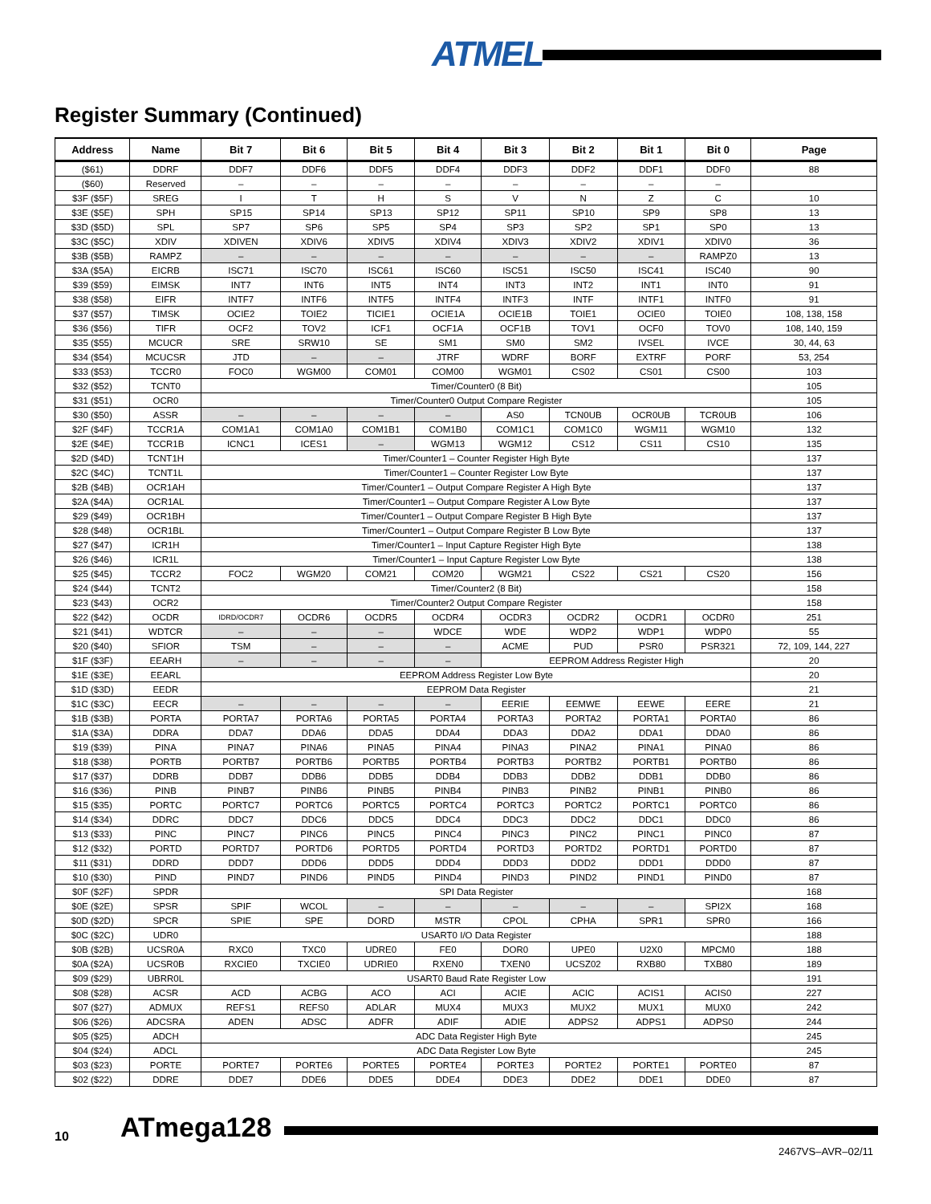ATMEL
Register Summary (Continued)
| Address | Name | Bit 7 | Bit 6 | Bit 5 | Bit 4 | Bit 3 | Bit 2 | Bit 1 | Bit 0 | Page |
| --- | --- | --- | --- | --- | --- | --- | --- | --- | --- | --- |
| ($61) | DDRF | DDF7 | DDF6 | DDF5 | DDF4 | DDF3 | DDF2 | DDF1 | DDF0 | 88 |
| ($60) | Reserved | – | – | – | – | – | – | – | – | |
| $3F ($5F) | SREG | I | T | H | S | V | N | Z | C | 10 |
| $3E ($5E) | SPH | SP15 | SP14 | SP13 | SP12 | SP11 | SP10 | SP9 | SP8 | 13 |
| $3D ($5D) | SPL | SP7 | SP6 | SP5 | SP4 | SP3 | SP2 | SP1 | SP0 | 13 |
| $3C ($5C) | XDIV | XDIVEN | XDIV6 | XDIV5 | XDIV4 | XDIV3 | XDIV2 | XDIV1 | XDIV0 | 36 |
| $3B ($5B) | RAMPZ | – | – | – | – | – | – | – | RAMPZ0 | 13 |
| $3A ($5A) | EICRB | ISC71 | ISC70 | ISC61 | ISC60 | ISC51 | ISC50 | ISC41 | ISC40 | 90 |
| $39 ($59) | EIMSK | INT7 | INT6 | INT5 | INT4 | INT3 | INT2 | INT1 | INT0 | 91 |
| $38 ($58) | EIFR | INTF7 | INTF6 | INTF5 | INTF4 | INTF3 | INTF | INTF1 | INTF0 | 91 |
| $37 ($57) | TIMSK | OCIE2 | TOIE2 | TICIE1 | OCIE1A | OCIE1B | TOIE1 | OCIE0 | TOIE0 | 108, 138, 158 |
| $36 ($56) | TIFR | OCF2 | TOV2 | ICF1 | OCF1A | OCF1B | TOV1 | OCF0 | TOV0 | 108, 140, 159 |
| $35 ($55) | MCUCR | SRE | SRW10 | SE | SM1 | SM0 | SM2 | IVSEL | IVCE | 30, 44, 63 |
| $34 ($54) | MCUCSR | JTD | – | – | JTRF | WDRF | BORF | EXTRF | PORF | 53, 254 |
| $33 ($53) | TCCR0 | FOC0 | WGM00 | COM01 | COM00 | WGM01 | CS02 | CS01 | CS00 | 103 |
| $32 ($52) | TCNT0 | Timer/Counter0 (8 Bit) | | | | | | | | 105 |
| $31 ($51) | OCR0 | Timer/Counter0 Output Compare Register | | | | | | | | 105 |
| $30 ($50) | ASSR | – | – | – | – | AS0 | TCN0UB | OCR0UB | TCR0UB | 106 |
| $2F ($4F) | TCCR1A | COM1A1 | COM1A0 | COM1B1 | COM1B0 | COM1C1 | COM1C0 | WGM11 | WGM10 | 132 |
| $2E ($4E) | TCCR1B | ICNC1 | ICES1 | – | WGM13 | WGM12 | CS12 | CS11 | CS10 | 135 |
| $2D ($4D) | TCNT1H | Timer/Counter1 – Counter Register High Byte | | | | | | | | 137 |
| $2C ($4C) | TCNT1L | Timer/Counter1 – Counter Register Low Byte | | | | | | | | 137 |
| $2B ($4B) | OCR1AH | Timer/Counter1 – Output Compare Register A High Byte | | | | | | | | 137 |
| $2A ($4A) | OCR1AL | Timer/Counter1 – Output Compare Register A Low Byte | | | | | | | | 137 |
| $29 ($49) | OCR1BH | Timer/Counter1 – Output Compare Register B High Byte | | | | | | | | 137 |
| $28 ($48) | OCR1BL | Timer/Counter1 – Output Compare Register B Low Byte | | | | | | | | 137 |
| $27 ($47) | ICR1H | Timer/Counter1 – Input Capture Register High Byte | | | | | | | | 138 |
| $26 ($46) | ICR1L | Timer/Counter1 – Input Capture Register Low Byte | | | | | | | | 138 |
| $25 ($45) | TCCR2 | FOC2 | WGM20 | COM21 | COM20 | WGM21 | CS22 | CS21 | CS20 | 156 |
| $24 ($44) | TCNT2 | Timer/Counter2 (8 Bit) | | | | | | | | 158 |
| $23 ($43) | OCR2 | Timer/Counter2 Output Compare Register | | | | | | | | 158 |
| $22 ($42) | OCDR | IDRD/OCDR7 | OCDR6 | OCDR5 | OCDR4 | OCDR3 | OCDR2 | OCDR1 | OCDR0 | 251 |
| $21 ($41) | WDTCR | – | – | – | WDCE | WDE | WDP2 | WDP1 | WDP0 | 55 |
| $20 ($40) | SFIOR | TSM | – | – | – | ACME | PUD | PSR0 | PSR321 | 72, 109, 144, 227 |
| $1F ($3F) | EEARH | – | – | – | – | EEPROM Address Register High | | | | 20 |
| $1E ($3E) | EEARL | EEPROM Address Register Low Byte | | | | | | | | 20 |
| $1D ($3D) | EEDR | EEPROM Data Register | | | | | | | | 21 |
| $1C ($3C) | EECR | – | – | – | – | EERIE | EEMWE | EEWE | EERE | 21 |
| $1B ($3B) | PORTA | PORTA7 | PORTA6 | PORTA5 | PORTA4 | PORTA3 | PORTA2 | PORTA1 | PORTA0 | 86 |
| $1A ($3A) | DDRA | DDA7 | DDA6 | DDA5 | DDA4 | DDA3 | DDA2 | DDA1 | DDA0 | 86 |
| $19 ($39) | PINA | PINA7 | PINA6 | PINA5 | PINA4 | PINA3 | PINA2 | PINA1 | PINA0 | 86 |
| $18 ($38) | PORTB | PORTB7 | PORTB6 | PORTB5 | PORTB4 | PORTB3 | PORTB2 | PORTB1 | PORTB0 | 86 |
| $17 ($37) | DDRB | DDB7 | DDB6 | DDB5 | DDB4 | DDB3 | DDB2 | DDB1 | DDB0 | 86 |
| $16 ($36) | PINB | PINB7 | PINB6 | PINB5 | PINB4 | PINB3 | PINB2 | PINB1 | PINB0 | 86 |
| $15 ($35) | PORTC | PORTC7 | PORTC6 | PORTC5 | PORTC4 | PORTC3 | PORTC2 | PORTC1 | PORTC0 | 86 |
| $14 ($34) | DDRC | DDC7 | DDC6 | DDC5 | DDC4 | DDC3 | DDC2 | DDC1 | DDC0 | 86 |
| $13 ($33) | PINC | PINC7 | PINC6 | PINC5 | PINC4 | PINC3 | PINC2 | PINC1 | PINC0 | 87 |
| $12 ($32) | PORTD | PORTD7 | PORTD6 | PORTD5 | PORTD4 | PORTD3 | PORTD2 | PORTD1 | PORTD0 | 87 |
| $11 ($31) | DDRD | DDD7 | DDD6 | DDD5 | DDD4 | DDD3 | DDD2 | DDD1 | DDD0 | 87 |
| $10 ($30) | PIND | PIND7 | PIND6 | PIND5 | PIND4 | PIND3 | PIND2 | PIND1 | PIND0 | 87 |
| $0F ($2F) | SPDR | SPI Data Register | | | | | | | | 168 |
| $0E ($2E) | SPSR | SPIF | WCOL | – | – | – | – | – | SPI2X | 168 |
| $0D ($2D) | SPCR | SPIE | SPE | DORD | MSTR | CPOL | CPHA | SPR1 | SPR0 | 166 |
| $0C ($2C) | UDR0 | USART0 I/O Data Register | | | | | | | | 188 |
| $0B ($2B) | UCSR0A | RXC0 | TXC0 | UDRE0 | FE0 | DOR0 | UPE0 | U2X0 | MPCM0 | 188 |
| $0A ($2A) | UCSR0B | RXCIE0 | TXCIE0 | UDRIE0 | RXEN0 | TXEN0 | UCSZ02 | RXB80 | TXB80 | 189 |
| $09 ($29) | UBRR0L | USART0 Baud Rate Register Low | | | | | | | | 191 |
| $08 ($28) | ACSR | ACD | ACBG | ACO | ACI | ACIE | ACIC | ACIS1 | ACIS0 | 227 |
| $07 ($27) | ADMUX | REFS1 | REFS0 | ADLAR | MUX4 | MUX3 | MUX2 | MUX1 | MUX0 | 242 |
| $06 ($26) | ADCSRA | ADEN | ADSC | ADFR | ADIF | ADIE | ADPS2 | ADPS1 | ADPS0 | 244 |
| $05 ($25) | ADCH | ADC Data Register High Byte | | | | | | | | 245 |
| $04 ($24) | ADCL | ADC Data Register Low Byte | | | | | | | | 245 |
| $03 ($23) | PORTE | PORTE7 | PORTE6 | PORTE5 | PORTE4 | PORTE3 | PORTE2 | PORTE1 | PORTE0 | 87 |
| $02 ($22) | DDRE | DDE7 | DDE6 | DDE5 | DDE4 | DDE3 | DDE2 | DDE1 | DDE0 | 87 |
10 ATmega128
2467VS–AVR–02/11